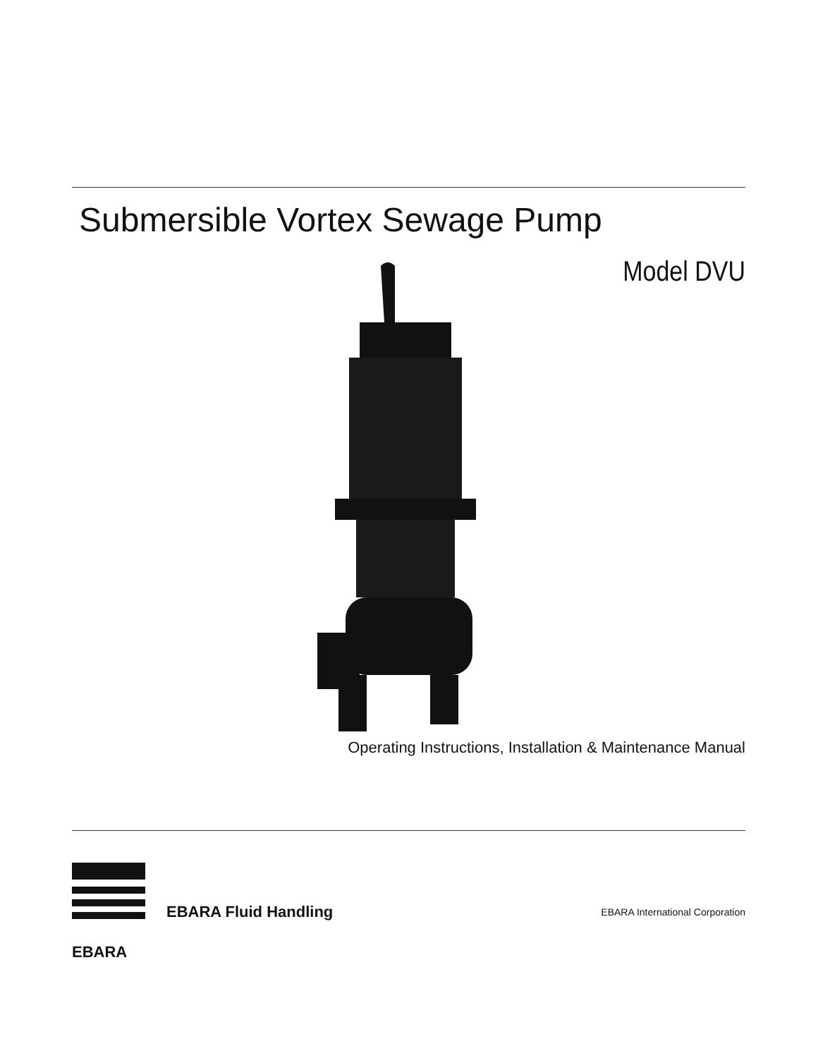Submersible Vortex Sewage Pump
Model DVU
Operating Instructions, Installation & Maintenance Manual
EBARA EBARA Fluid Handling
EBARA International Corporation